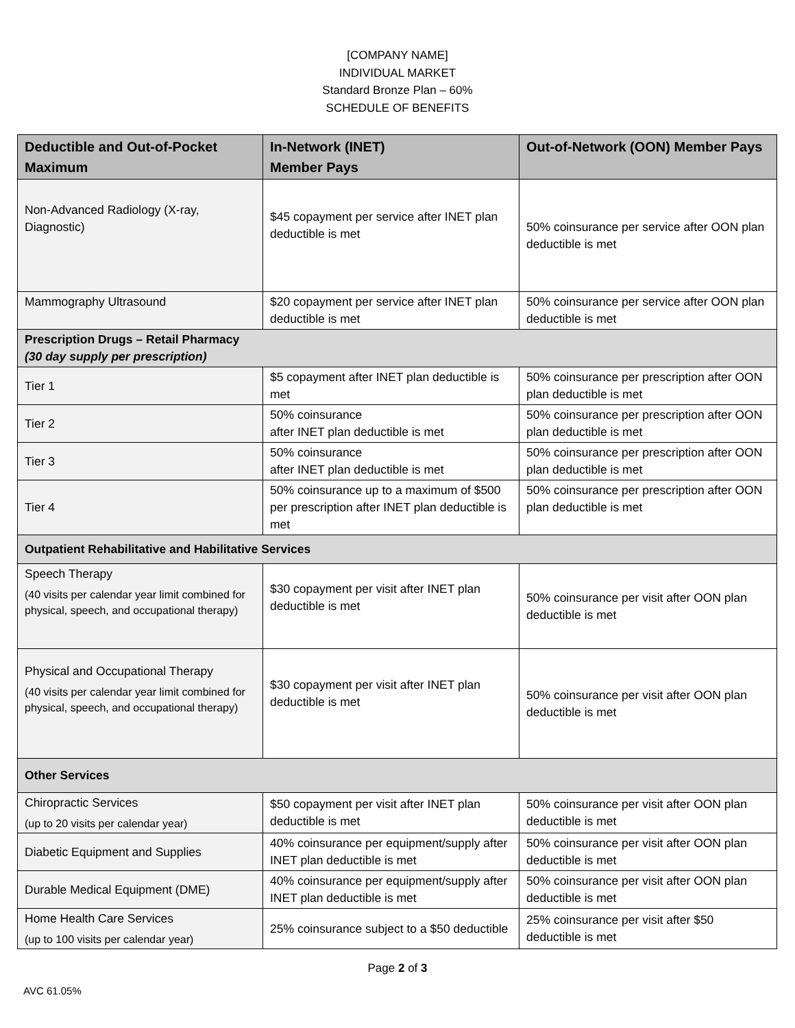[COMPANY NAME]
INDIVIDUAL MARKET
Standard Bronze Plan – 60%
SCHEDULE OF BENEFITS
| Deductible and Out-of-Pocket Maximum | In-Network (INET) Member Pays | Out-of-Network (OON) Member Pays |
| --- | --- | --- |
| Non-Advanced Radiology (X-ray, Diagnostic) | $45 copayment per service after INET plan deductible is met | 50% coinsurance per service after OON plan deductible is met |
| Mammography Ultrasound | $20 copayment per service after INET plan deductible is met | 50% coinsurance per service after OON plan deductible is met |
| Prescription Drugs – Retail Pharmacy (30 day supply per prescription) | | |
| Tier 1 | $5 copayment after INET plan deductible is met | 50% coinsurance per prescription after OON plan deductible is met |
| Tier 2 | 50% coinsurance after INET plan deductible is met | 50% coinsurance per prescription after OON plan deductible is met |
| Tier 3 | 50% coinsurance after INET plan deductible is met | 50% coinsurance per prescription after OON plan deductible is met |
| Tier 4 | 50% coinsurance up to a maximum of $500 per prescription after INET plan deductible is met | 50% coinsurance per prescription after OON plan deductible is met |
| Outpatient Rehabilitative and Habilitative Services | | |
| Speech Therapy (40 visits per calendar year limit combined for physical, speech, and occupational therapy) | $30 copayment per visit after INET plan deductible is met | 50% coinsurance per visit after OON plan deductible is met |
| Physical and Occupational Therapy (40 visits per calendar year limit combined for physical, speech, and occupational therapy) | $30 copayment per visit after INET plan deductible is met | 50% coinsurance per visit after OON plan deductible is met |
| Other Services | | |
| Chiropractic Services (up to 20 visits per calendar year) | $50 copayment per visit after INET plan deductible is met | 50% coinsurance per visit after OON plan deductible is met |
| Diabetic Equipment and Supplies | 40% coinsurance per equipment/supply after INET plan deductible is met | 50% coinsurance per visit after OON plan deductible is met |
| Durable Medical Equipment (DME) | 40% coinsurance per equipment/supply after INET plan deductible is met | 50% coinsurance per visit after OON plan deductible is met |
| Home Health Care Services (up to 100 visits per calendar year) | 25% coinsurance subject to a $50 deductible | 25% coinsurance per visit after $50 deductible is met |
Page 2 of 3
AVC 61.05%